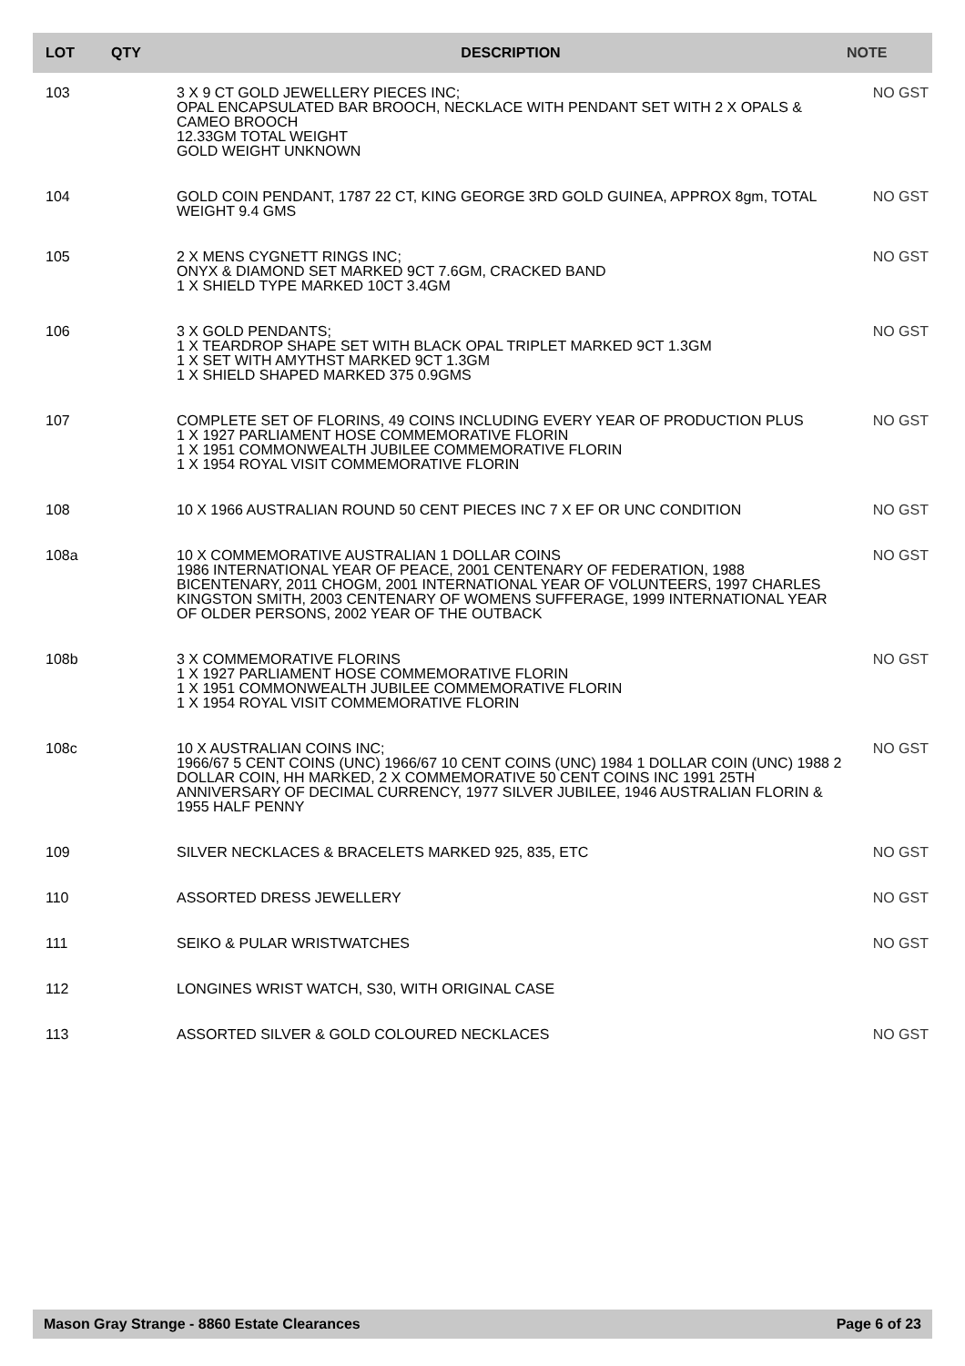| LOT | QTY | DESCRIPTION | NOTE |
| --- | --- | --- | --- |
| 103 | | 3 X 9 CT GOLD JEWELLERY PIECES INC; OPAL ENCAPSULATED BAR BROOCH, NECKLACE WITH PENDANT SET WITH 2 X OPALS & CAMEO BROOCH 12.33GM TOTAL WEIGHT GOLD WEIGHT UNKNOWN | NO GST |
| 104 | | GOLD COIN PENDANT, 1787 22 CT, KING GEORGE 3RD GOLD GUINEA, APPROX 8gm, TOTAL WEIGHT 9.4 GMS | NO GST |
| 105 | | 2 X MENS CYGNETT RINGS INC; ONYX & DIAMOND SET MARKED 9CT 7.6GM, CRACKED BAND 1 X SHIELD TYPE MARKED 10CT 3.4GM | NO GST |
| 106 | | 3 X GOLD PENDANTS; 1 X TEARDROP SHAPE SET WITH BLACK OPAL TRIPLET MARKED 9CT 1.3GM 1 X SET WITH AMYTHST MARKED 9CT 1.3GM 1 X SHIELD SHAPED MARKED 375 0.9GMS | NO GST |
| 107 | | COMPLETE SET OF FLORINS, 49 COINS INCLUDING EVERY YEAR OF PRODUCTION PLUS 1 X 1927 PARLIAMENT HOSE COMMEMORATIVE FLORIN 1 X 1951 COMMONWEALTH JUBILEE COMMEMORATIVE FLORIN 1 X 1954 ROYAL VISIT COMMEMORATIVE FLORIN | NO GST |
| 108 | | 10 X 1966 AUSTRALIAN ROUND 50 CENT PIECES INC 7 X EF OR UNC CONDITION | NO GST |
| 108a | | 10 X COMMEMORATIVE AUSTRALIAN 1 DOLLAR COINS 1986 INTERNATIONAL YEAR OF PEACE, 2001 CENTENARY OF FEDERATION, 1988 BICENTENARY, 2011 CHOGM, 2001 INTERNATIONAL YEAR OF VOLUNTEERS, 1997 CHARLES KINGSTON SMITH, 2003 CENTENARY OF WOMENS SUFFERAGE, 1999 INTERNATIONAL YEAR OF OLDER PERSONS, 2002 YEAR OF THE OUTBACK | NO GST |
| 108b | | 3 X COMMEMORATIVE FLORINS 1 X 1927 PARLIAMENT HOSE COMMEMORATIVE FLORIN 1 X 1951 COMMONWEALTH JUBILEE COMMEMORATIVE FLORIN 1 X 1954 ROYAL VISIT COMMEMORATIVE FLORIN | NO GST |
| 108c | | 10 X AUSTRALIAN COINS INC; 1966/67 5 CENT COINS (UNC) 1966/67 10 CENT COINS (UNC) 1984 1 DOLLAR COIN (UNC) 1988 2 DOLLAR COIN, HH MARKED, 2 X COMMEMORATIVE 50 CENT COINS INC 1991 25TH ANNIVERSARY OF DECIMAL CURRENCY, 1977 SILVER JUBILEE, 1946 AUSTRALIAN FLORIN & 1955 HALF PENNY | NO GST |
| 109 | | SILVER NECKLACES & BRACELETS MARKED 925, 835, ETC | NO GST |
| 110 | | ASSORTED DRESS JEWELLERY | NO GST |
| 111 | | SEIKO & PULAR WRISTWATCHES | NO GST |
| 112 | | LONGINES WRIST WATCH, S30, WITH ORIGINAL CASE | |
| 113 | | ASSORTED SILVER & GOLD COLOURED NECKLACES | NO GST |
Mason Gray Strange - 8860 Estate Clearances Page 6 of 23